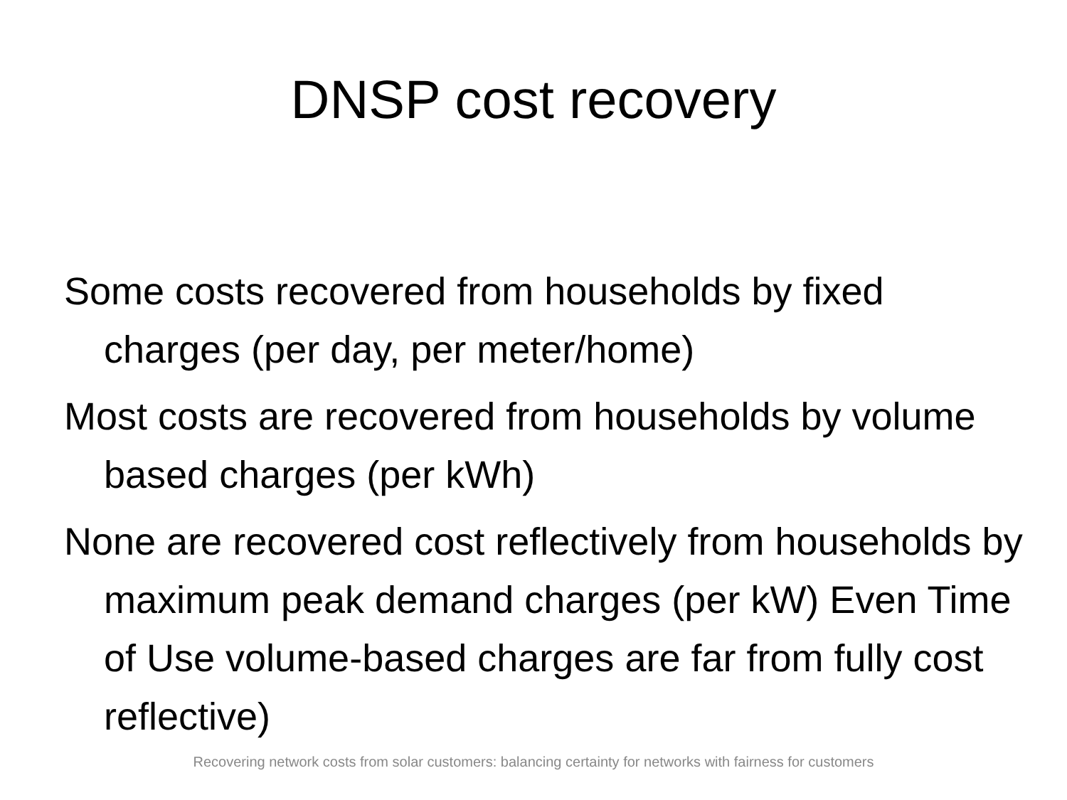DNSP cost recovery
Some costs recovered from households by fixed charges (per day, per meter/home)
Most costs are recovered from households by volume based charges (per kWh)
None are recovered cost reflectively from households by maximum peak demand charges (per kW) Even Time of Use volume-based charges are far from fully cost reflective)
Recovering network costs from solar customers: balancing certainty for networks with fairness for customers